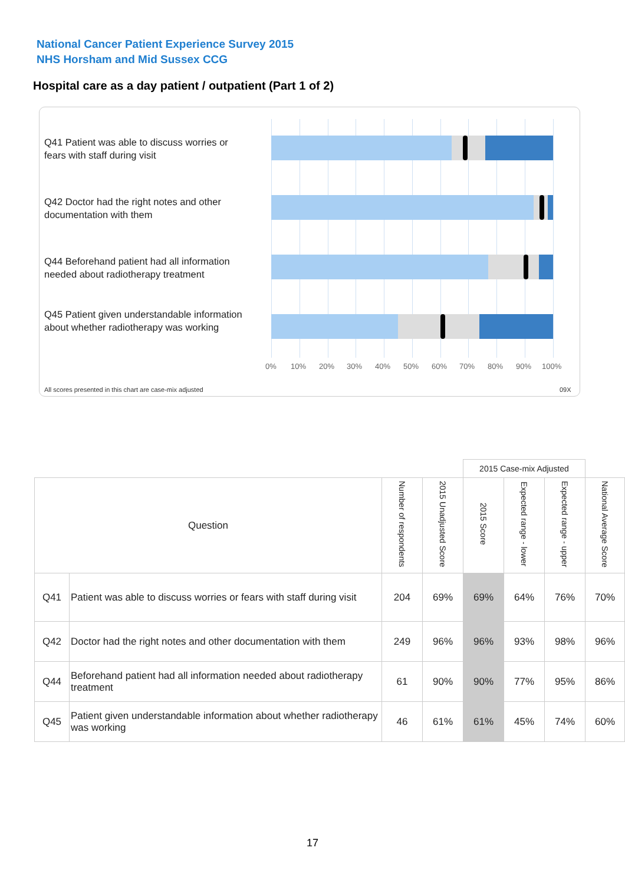National Cancer Patient Experience Survey 2015
NHS Horsham and Mid Sussex CCG
Hospital care as a day patient / outpatient (Part 1 of 2)
Q41 Patient was able to discuss worries or fears with staff during visit
Q42 Doctor had the right notes and other documentation with them
Q44 Beforehand patient had all information needed about radiotherapy treatment
Q45 Patient given understandable information about whether radiotherapy was working
0% 10% 20% 30% 40% 50% 60% 70% 80% 90% 100%
All scores presented in this chart are case-mix adjusted 09X
| | | | | 2015 Case-mix Adjusted | | | |
| Question | | Number of respondents | 2015 Unadjusted Score | 2015 Score | Expected range - lower | Expected range - upper | National Average Score |
| Q41 | Patient was able to discuss worries or fears with staff during visit | 204 | 69% | 69% | 64% | 76% | 70% |
| Q42 | Doctor had the right notes and other documentation with them | 249 | 96% | 96% | 93% | 98% | 96% |
| Q44 | Beforehand patient had all information needed about radiotherapy treatment | 61 | 90% | 90% | 77% | 95% | 86% |
| Q45 | Patient given understandable information about whether radiotherapy was working | 46 | 61% | 61% | 45% | 74% | 60% |
17